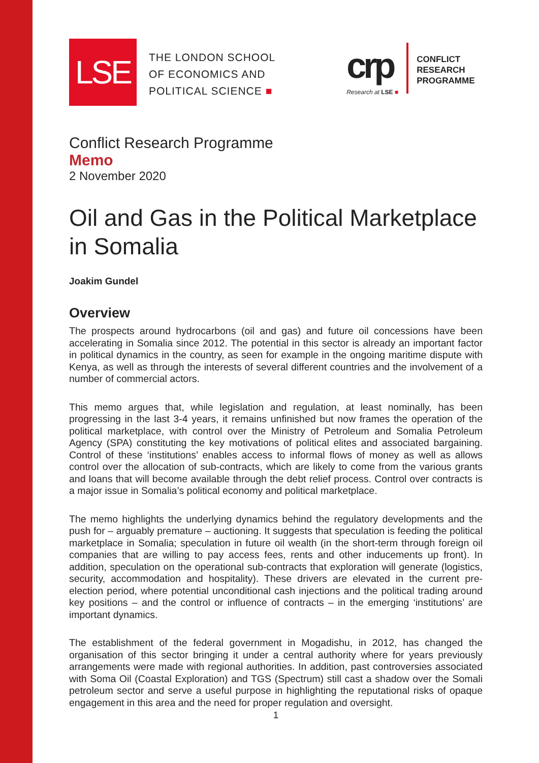LSE
THE LONDON SCHOOL
OF ECONOMICS AND
POLITICAL SCIENCE ■
crp
Research at LSE ■
CONFLICT
RESEARCH
PROGRAMME
Conflict Research Programme
Memo
2 November 2020
Oil and Gas in the Political Marketplace in Somalia
Joakim Gundel
Overview
The prospects around hydrocarbons (oil and gas) and future oil concessions have been accelerating in Somalia since 2012. The potential in this sector is already an important factor in political dynamics in the country, as seen for example in the ongoing maritime dispute with Kenya, as well as through the interests of several different countries and the involvement of a number of commercial actors.
This memo argues that, while legislation and regulation, at least nominally, has been progressing in the last 3-4 years, it remains unfinished but now frames the operation of the political marketplace, with control over the Ministry of Petroleum and Somalia Petroleum Agency (SPA) constituting the key motivations of political elites and associated bargaining. Control of these ‘institutions’ enables access to informal flows of money as well as allows control over the allocation of sub-contracts, which are likely to come from the various grants and loans that will become available through the debt relief process. Control over contracts is a major issue in Somalia’s political economy and political marketplace.
The memo highlights the underlying dynamics behind the regulatory developments and the push for – arguably premature – auctioning. It suggests that speculation is feeding the political marketplace in Somalia; speculation in future oil wealth (in the short-term through foreign oil companies that are willing to pay access fees, rents and other inducements up front). In addition, speculation on the operational sub-contracts that exploration will generate (logistics, security, accommodation and hospitality). These drivers are elevated in the current pre-election period, where potential unconditional cash injections and the political trading around key positions – and the control or influence of contracts – in the emerging ‘institutions’ are important dynamics.
The establishment of the federal government in Mogadishu, in 2012, has changed the organisation of this sector bringing it under a central authority where for years previously arrangements were made with regional authorities. In addition, past controversies associated with Soma Oil (Coastal Exploration) and TGS (Spectrum) still cast a shadow over the Somali petroleum sector and serve a useful purpose in highlighting the reputational risks of opaque engagement in this area and the need for proper regulation and oversight.
1